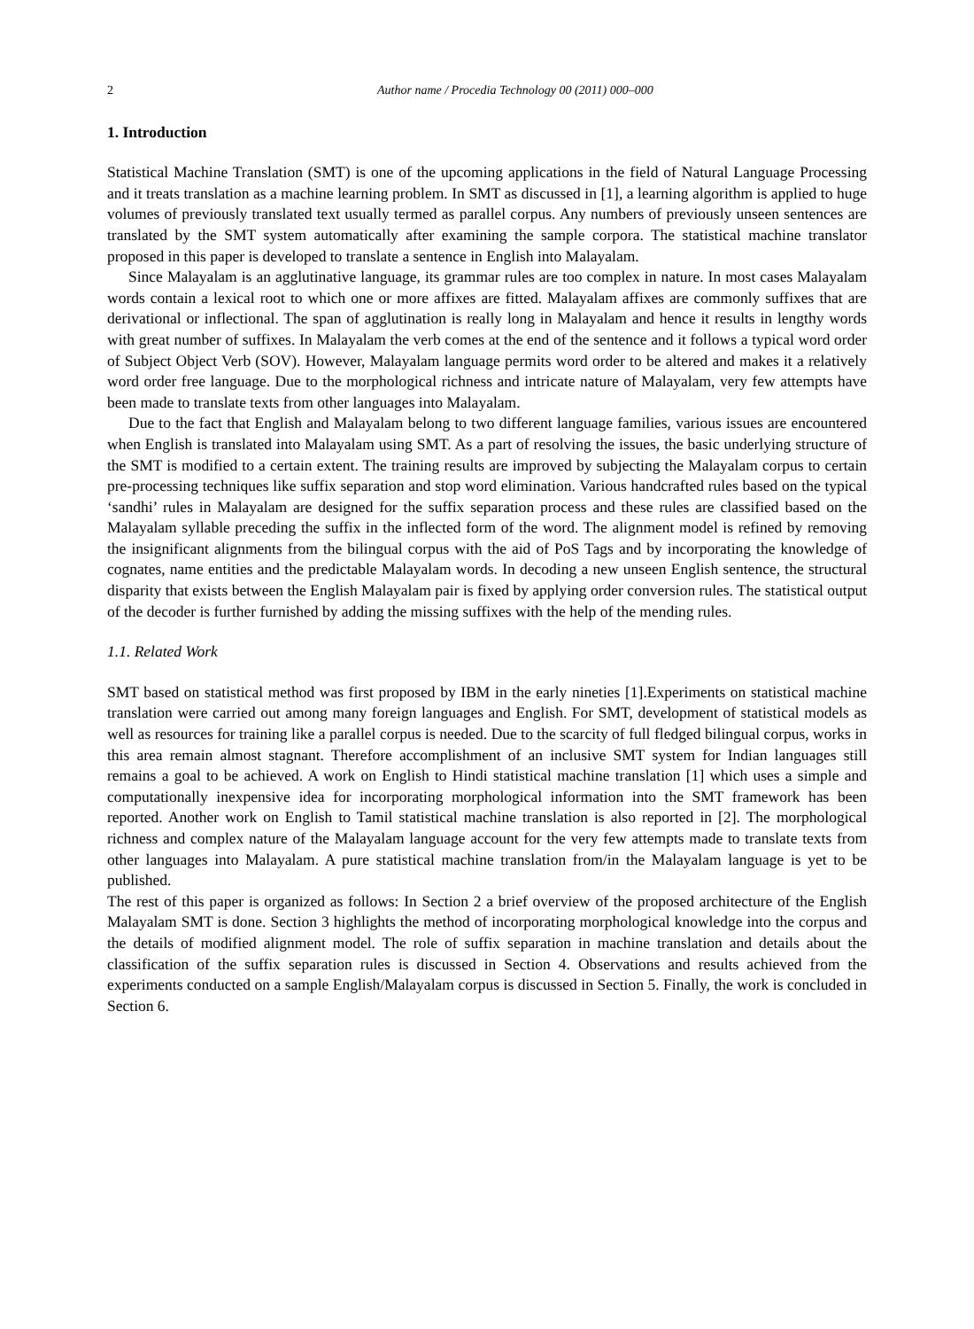2 Author name / Procedia Technology 00 (2011) 000–000
1. Introduction
Statistical Machine Translation (SMT) is one of the upcoming applications in the field of Natural Language Processing and it treats translation as a machine learning problem. In SMT as discussed in [1], a learning algorithm is applied to huge volumes of previously translated text usually termed as parallel corpus. Any numbers of previously unseen sentences are translated by the SMT system automatically after examining the sample corpora. The statistical machine translator proposed in this paper is developed to translate a sentence in English into Malayalam.
Since Malayalam is an agglutinative language, its grammar rules are too complex in nature. In most cases Malayalam words contain a lexical root to which one or more affixes are fitted. Malayalam affixes are commonly suffixes that are derivational or inflectional. The span of agglutination is really long in Malayalam and hence it results in lengthy words with great number of suffixes. In Malayalam the verb comes at the end of the sentence and it follows a typical word order of Subject Object Verb (SOV). However, Malayalam language permits word order to be altered and makes it a relatively word order free language. Due to the morphological richness and intricate nature of Malayalam, very few attempts have been made to translate texts from other languages into Malayalam.
Due to the fact that English and Malayalam belong to two different language families, various issues are encountered when English is translated into Malayalam using SMT. As a part of resolving the issues, the basic underlying structure of the SMT is modified to a certain extent. The training results are improved by subjecting the Malayalam corpus to certain pre-processing techniques like suffix separation and stop word elimination. Various handcrafted rules based on the typical ‘sandhi’ rules in Malayalam are designed for the suffix separation process and these rules are classified based on the Malayalam syllable preceding the suffix in the inflected form of the word. The alignment model is refined by removing the insignificant alignments from the bilingual corpus with the aid of PoS Tags and by incorporating the knowledge of cognates, name entities and the predictable Malayalam words. In decoding a new unseen English sentence, the structural disparity that exists between the English Malayalam pair is fixed by applying order conversion rules. The statistical output of the decoder is further furnished by adding the missing suffixes with the help of the mending rules.
1.1. Related Work
SMT based on statistical method was first proposed by IBM in the early nineties [1].Experiments on statistical machine translation were carried out among many foreign languages and English. For SMT, development of statistical models as well as resources for training like a parallel corpus is needed. Due to the scarcity of full fledged bilingual corpus, works in this area remain almost stagnant. Therefore accomplishment of an inclusive SMT system for Indian languages still remains a goal to be achieved. A work on English to Hindi statistical machine translation [1] which uses a simple and computationally inexpensive idea for incorporating morphological information into the SMT framework has been reported. Another work on English to Tamil statistical machine translation is also reported in [2]. The morphological richness and complex nature of the Malayalam language account for the very few attempts made to translate texts from other languages into Malayalam. A pure statistical machine translation from/in the Malayalam language is yet to be published.
The rest of this paper is organized as follows: In Section 2 a brief overview of the proposed architecture of the English Malayalam SMT is done. Section 3 highlights the method of incorporating morphological knowledge into the corpus and the details of modified alignment model. The role of suffix separation in machine translation and details about the classification of the suffix separation rules is discussed in Section 4. Observations and results achieved from the experiments conducted on a sample English/Malayalam corpus is discussed in Section 5. Finally, the work is concluded in Section 6.